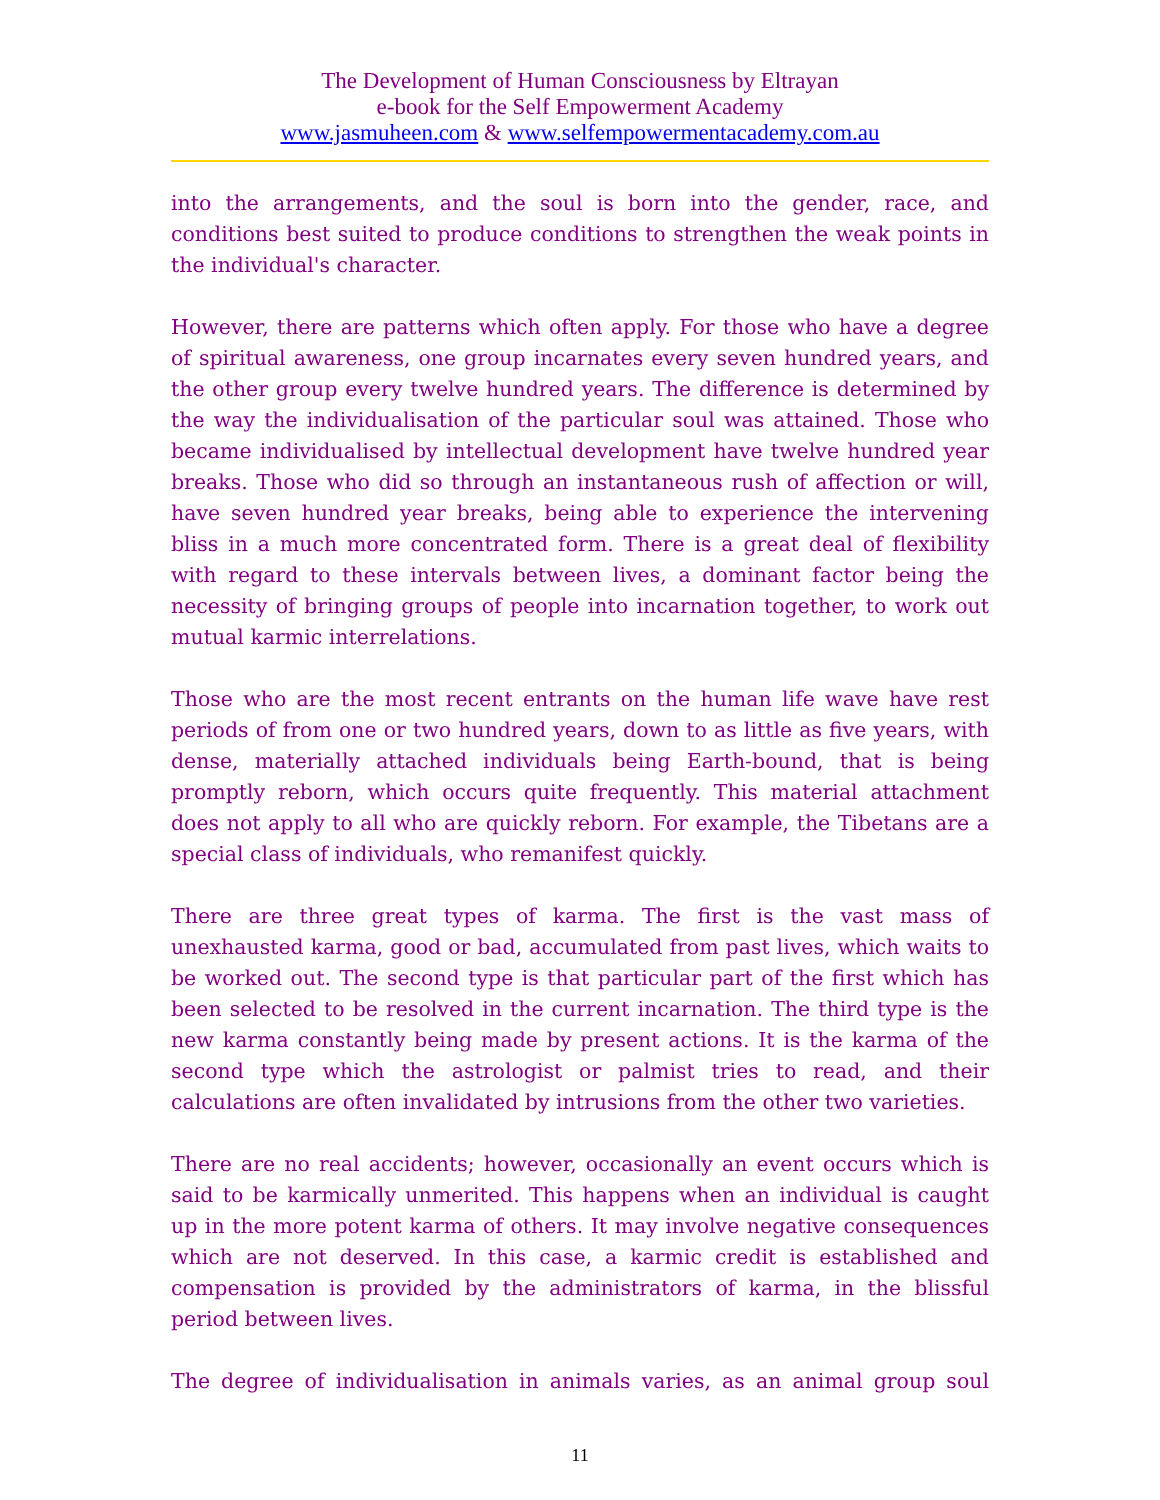The Development of Human Consciousness by Eltrayan
e-book for the Self Empowerment Academy
www.jasmuheen.com & www.selfempowermentacademy.com.au
into the arrangements, and the soul is born into the gender, race, and conditions best suited to produce conditions to strengthen the weak points in the individual's character.
However, there are patterns which often apply. For those who have a degree of spiritual awareness, one group incarnates every seven hundred years, and the other group every twelve hundred years. The difference is determined by the way the individualisation of the particular soul was attained. Those who became individualised by intellectual development have twelve hundred year breaks. Those who did so through an instantaneous rush of affection or will, have seven hundred year breaks, being able to experience the intervening bliss in a much more concentrated form. There is a great deal of flexibility with regard to these intervals between lives, a dominant factor being the necessity of bringing groups of people into incarnation together, to work out mutual karmic interrelations.
Those who are the most recent entrants on the human life wave have rest periods of from one or two hundred years, down to as little as five years, with dense, materially attached individuals being Earth-bound, that is being promptly reborn, which occurs quite frequently. This material attachment does not apply to all who are quickly reborn. For example, the Tibetans are a special class of individuals, who remanifest quickly.
There are three great types of karma. The first is the vast mass of unexhausted karma, good or bad, accumulated from past lives, which waits to be worked out. The second type is that particular part of the first which has been selected to be resolved in the current incarnation. The third type is the new karma constantly being made by present actions. It is the karma of the second type which the astrologist or palmist tries to read, and their calculations are often invalidated by intrusions from the other two varieties.
There are no real accidents; however, occasionally an event occurs which is said to be karmically unmerited. This happens when an individual is caught up in the more potent karma of others. It may involve negative consequences which are not deserved. In this case, a karmic credit is established and compensation is provided by the administrators of karma, in the blissful period between lives.
The degree of individualisation in animals varies, as an animal group soul
11